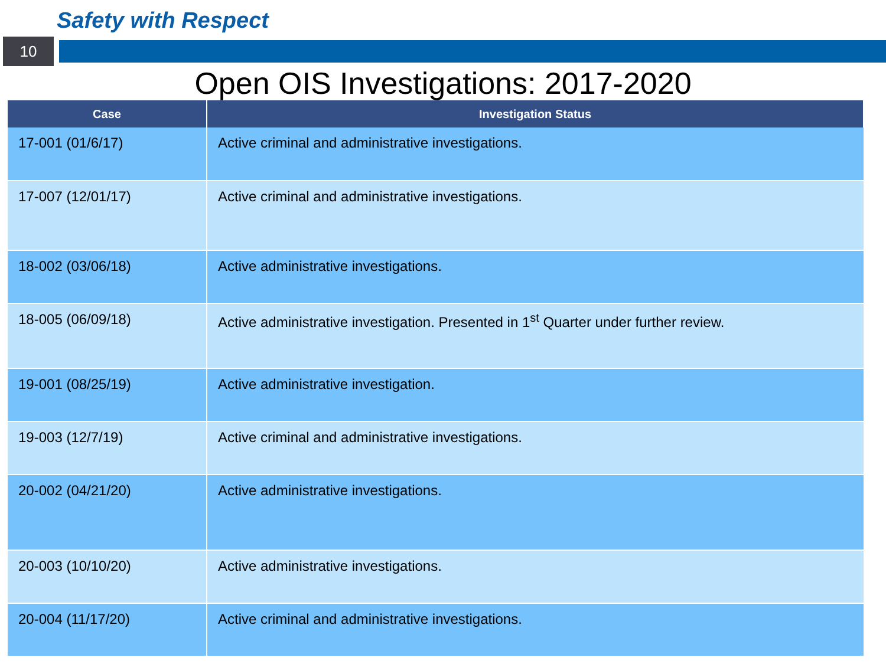Safety with Respect
10
Open OIS Investigations: 2017-2020
| Case | Investigation Status |
| --- | --- |
| 17-001 (01/6/17) | Active criminal and administrative investigations. |
| 17-007 (12/01/17) | Active criminal and administrative investigations. |
| 18-002 (03/06/18) | Active administrative investigations. |
| 18-005 (06/09/18) | Active administrative investigation. Presented in 1<sup>st</sup> Quarter under further review. |
| 19-001 (08/25/19) | Active administrative investigation. |
| 19-003 (12/7/19) | Active criminal and administrative investigations. |
| 20-002 (04/21/20) | Active administrative investigations. |
| 20-003 (10/10/20) | Active administrative investigations. |
| 20-004 (11/17/20) | Active criminal and administrative investigations. |